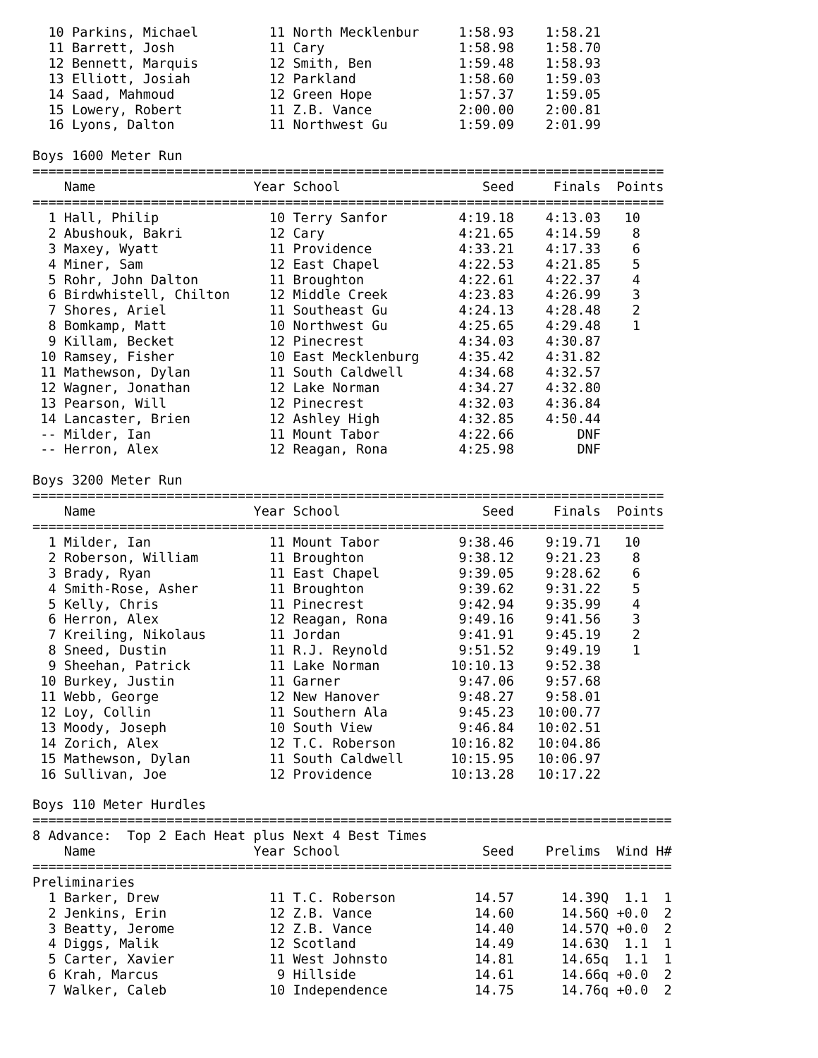10 Parkins, Michael         11 North Mecklenbur     1:58.93    1:58.21
  11 Barrett, Josh            11 Cary                 1:58.98    1:58.70
  12 Bennett, Marquis         12 Smith, Ben           1:59.48    1:58.93
  13 Elliott, Josiah          12 Parkland             1:58.60    1:59.03
  14 Saad, Mahmoud            12 Green Hope           1:57.37    1:59.05
  15 Lowery, Robert           11 Z.B. Vance           2:00.00    2:00.81
  16 Lyons, Dalton            11 Northwest Gu         1:59.09    2:01.99

Boys 1600 Meter Run
================================================================================
    Name                    Year School                  Seed     Finals  Points
================================================================================
  1 Hall, Philip              10 Terry Sanfor         4:19.18    4:13.03   10
  2 Abushouk, Bakri           12 Cary                 4:21.65    4:14.59    8
  3 Maxey, Wyatt              11 Providence           4:33.21    4:17.33    6
  4 Miner, Sam                12 East Chapel          4:22.53    4:21.85    5
  5 Rohr, John Dalton         11 Broughton            4:22.61    4:22.37    4
  6 Birdwhistell, Chilton     12 Middle Creek         4:23.83    4:26.99    3
  7 Shores, Ariel             11 Southeast Gu         4:24.13    4:28.48    2
  8 Bomkamp, Matt             10 Northwest Gu         4:25.65    4:29.48    1
  9 Killam, Becket            12 Pinecrest            4:34.03    4:30.87
 10 Ramsey, Fisher            10 East Mecklenburg     4:35.42    4:31.82
 11 Mathewson, Dylan          11 South Caldwell       4:34.68    4:32.57
 12 Wagner, Jonathan          12 Lake Norman          4:34.27    4:32.80
 13 Pearson, Will             12 Pinecrest            4:32.03    4:36.84
 14 Lancaster, Brien          12 Ashley High          4:32.85    4:50.44
 -- Milder, Ian               11 Mount Tabor          4:22.66        DNF
 -- Herron, Alex              12 Reagan, Rona         4:25.98        DNF

Boys 3200 Meter Run
================================================================================
    Name                    Year School                  Seed     Finals  Points
================================================================================
  1 Milder, Ian               11 Mount Tabor          9:38.46    9:19.71   10
  2 Roberson, William         11 Broughton            9:38.12    9:21.23    8
  3 Brady, Ryan               11 East Chapel          9:39.05    9:28.62    6
  4 Smith-Rose, Asher         11 Broughton            9:39.62    9:31.22    5
  5 Kelly, Chris              11 Pinecrest            9:42.94    9:35.99    4
  6 Herron, Alex              12 Reagan, Rona         9:49.16    9:41.56    3
  7 Kreiling, Nikolaus        11 Jordan               9:41.91    9:45.19    2
  8 Sneed, Dustin             11 R.J. Reynold         9:51.52    9:49.19    1
  9 Sheehan, Patrick          11 Lake Norman         10:10.13    9:52.38
 10 Burkey, Justin            11 Garner               9:47.06    9:57.68
 11 Webb, George              12 New Hanover          9:48.27    9:58.01
 12 Loy, Collin               11 Southern Ala         9:45.23   10:00.77
 13 Moody, Joseph             10 South View           9:46.84   10:02.51
 14 Zorich, Alex              12 T.C. Roberson       10:16.82   10:04.86
 15 Mathewson, Dylan          11 South Caldwell      10:15.95   10:06.97
 16 Sullivan, Joe             12 Providence          10:13.28   10:17.22

Boys 110 Meter Hurdles
=================================================================================
8 Advance:  Top 2 Each Heat plus Next 4 Best Times
    Name                    Year School                  Seed    Prelims  Wind H#
=================================================================================
Preliminaries
  1 Barker, Drew              11 T.C. Roberson          14.57      14.39Q  1.1  1
  2 Jenkins, Erin             12 Z.B. Vance             14.60      14.56Q +0.0  2
  3 Beatty, Jerome            12 Z.B. Vance             14.40      14.57Q +0.0  2
  4 Diggs, Malik              12 Scotland               14.49      14.63Q  1.1  1
  5 Carter, Xavier            11 West Johnsto           14.81      14.65q  1.1  1
  6 Krah, Marcus               9 Hillside               14.61      14.66q +0.0  2
  7 Walker, Caleb             10 Independence           14.75      14.76q +0.0  2